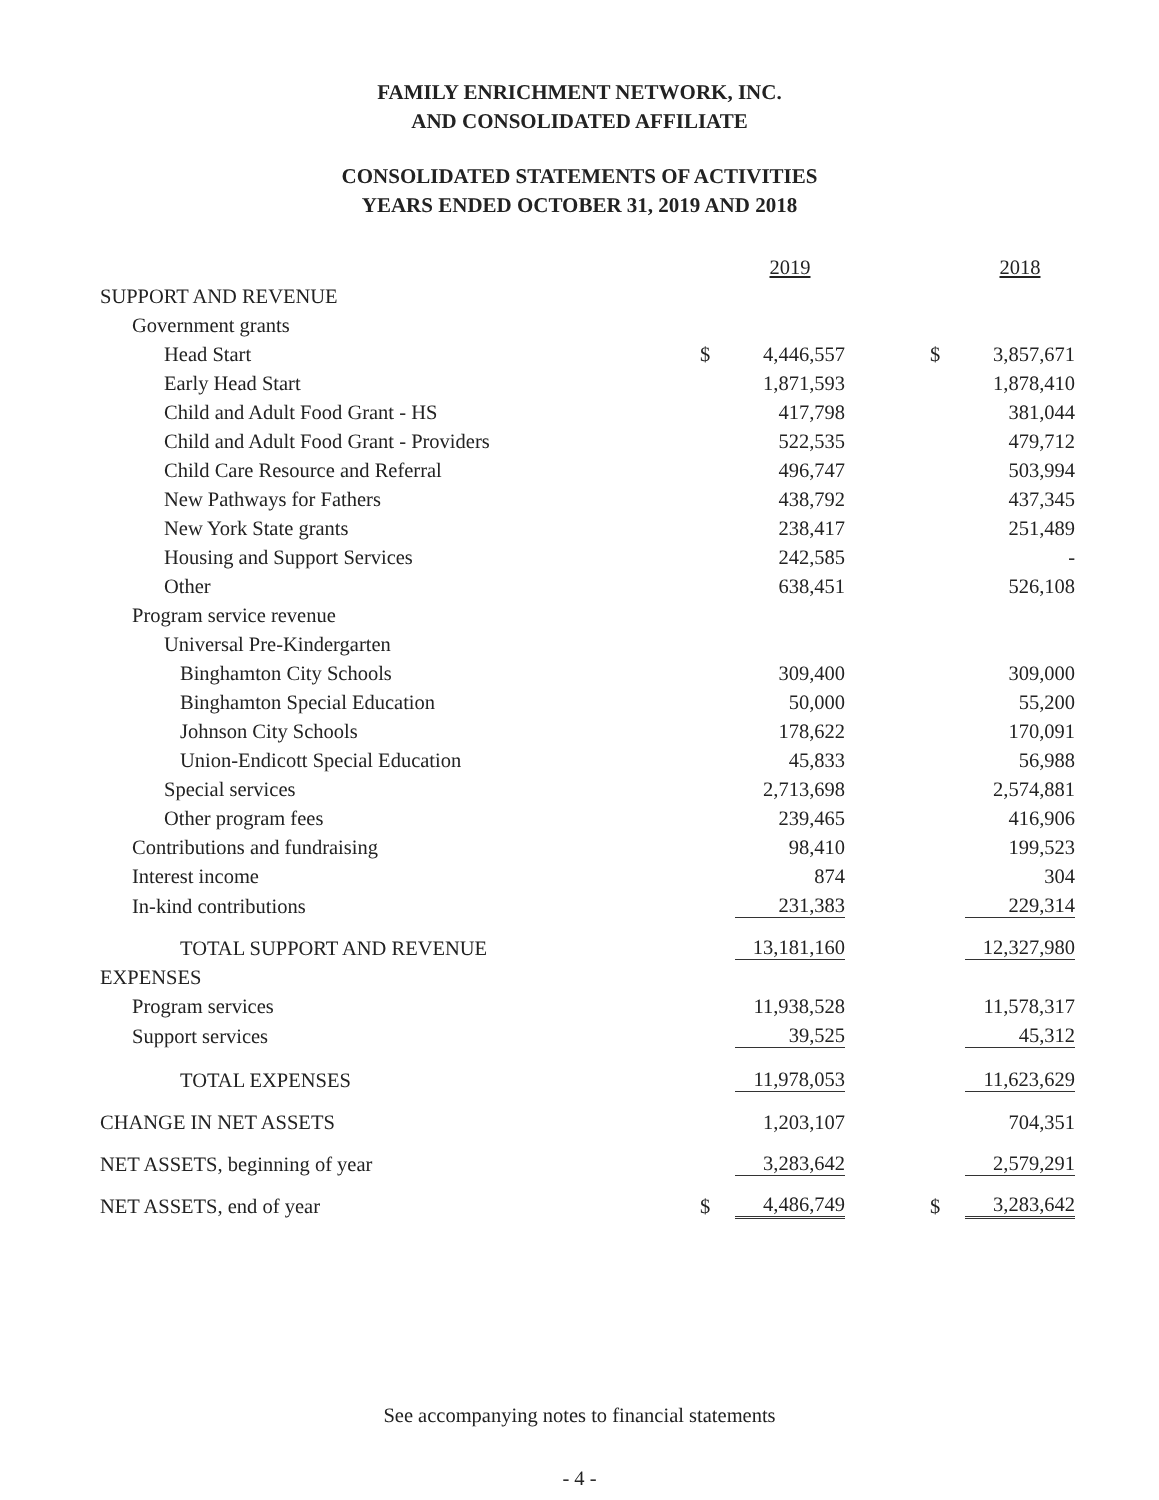FAMILY ENRICHMENT NETWORK, INC.
AND CONSOLIDATED AFFILIATE
CONSOLIDATED STATEMENTS OF ACTIVITIES
YEARS ENDED OCTOBER 31, 2019 AND 2018
| | | 2019 | | | 2018 |
| SUPPORT AND REVENUE | | | | | |
| Government grants | | | | | |
| Head Start | $ | 4,446,557 | | $ | 3,857,671 |
| Early Head Start | | 1,871,593 | | | 1,878,410 |
| Child and Adult Food Grant - HS | | 417,798 | | | 381,044 |
| Child and Adult Food Grant - Providers | | 522,535 | | | 479,712 |
| Child Care Resource and Referral | | 496,747 | | | 503,994 |
| New Pathways for Fathers | | 438,792 | | | 437,345 |
| New York State grants | | 238,417 | | | 251,489 |
| Housing and Support Services | | 242,585 | | | - |
| Other | | 638,451 | | | 526,108 |
| Program service revenue | | | | | |
| Universal Pre-Kindergarten | | | | | |
| Binghamton City Schools | | 309,400 | | | 309,000 |
| Binghamton Special Education | | 50,000 | | | 55,200 |
| Johnson City Schools | | 178,622 | | | 170,091 |
| Union-Endicott Special Education | | 45,833 | | | 56,988 |
| Special services | | 2,713,698 | | | 2,574,881 |
| Other program fees | | 239,465 | | | 416,906 |
| Contributions and fundraising | | 98,410 | | | 199,523 |
| Interest income | | 874 | | | 304 |
| In-kind contributions | | 231,383 | | | 229,314 |
| TOTAL SUPPORT AND REVENUE | | 13,181,160 | | | 12,327,980 |
| EXPENSES | | | | | |
| Program services | | 11,938,528 | | | 11,578,317 |
| Support services | | 39,525 | | | 45,312 |
| TOTAL EXPENSES | | 11,978,053 | | | 11,623,629 |
| CHANGE IN NET ASSETS | | 1,203,107 | | | 704,351 |
| NET ASSETS, beginning of year | | 3,283,642 | | | 2,579,291 |
| NET ASSETS, end of year | $ | 4,486,749 | | $ | 3,283,642 |
See accompanying notes to financial statements
- 4 -